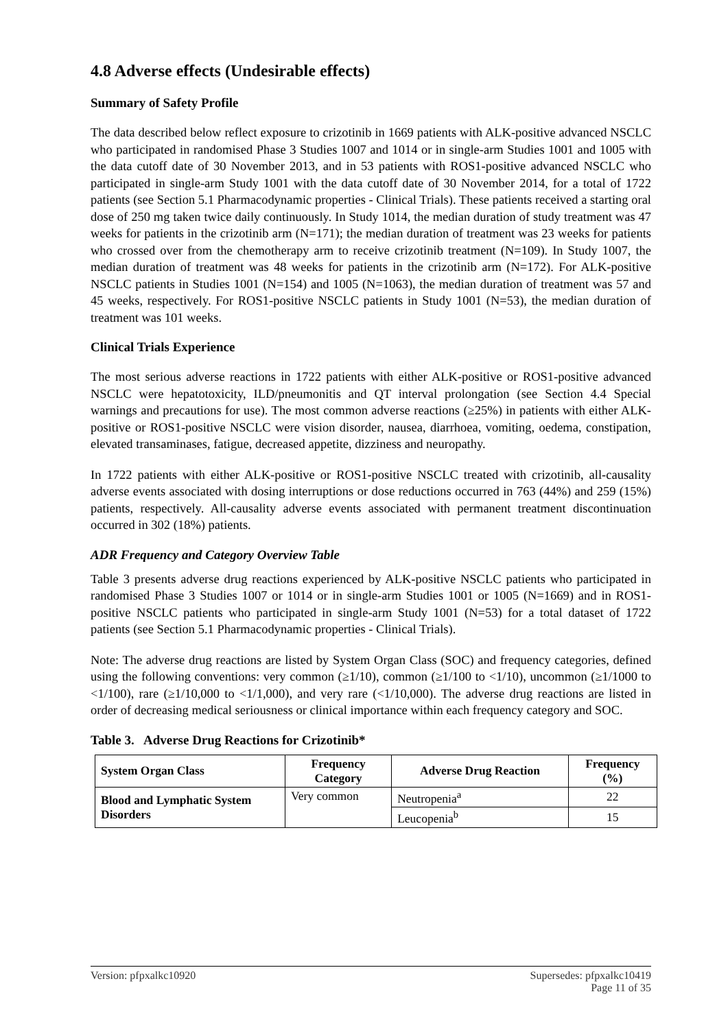4.8 Adverse effects (Undesirable effects)
Summary of Safety Profile
The data described below reflect exposure to crizotinib in 1669 patients with ALK-positive advanced NSCLC who participated in randomised Phase 3 Studies 1007 and 1014 or in single-arm Studies 1001 and 1005 with the data cutoff date of 30 November 2013, and in 53 patients with ROS1-positive advanced NSCLC who participated in single-arm Study 1001 with the data cutoff date of 30 November 2014, for a total of 1722 patients (see Section 5.1 Pharmacodynamic properties - Clinical Trials). These patients received a starting oral dose of 250 mg taken twice daily continuously. In Study 1014, the median duration of study treatment was 47 weeks for patients in the crizotinib arm (N=171); the median duration of treatment was 23 weeks for patients who crossed over from the chemotherapy arm to receive crizotinib treatment (N=109). In Study 1007, the median duration of treatment was 48 weeks for patients in the crizotinib arm (N=172). For ALK-positive NSCLC patients in Studies 1001 (N=154) and 1005 (N=1063), the median duration of treatment was 57 and 45 weeks, respectively. For ROS1-positive NSCLC patients in Study 1001 (N=53), the median duration of treatment was 101 weeks.
Clinical Trials Experience
The most serious adverse reactions in 1722 patients with either ALK-positive or ROS1-positive advanced NSCLC were hepatotoxicity, ILD/pneumonitis and QT interval prolongation (see Section 4.4 Special warnings and precautions for use). The most common adverse reactions (≥25%) in patients with either ALK-positive or ROS1-positive NSCLC were vision disorder, nausea, diarrhoea, vomiting, oedema, constipation, elevated transaminases, fatigue, decreased appetite, dizziness and neuropathy.
In 1722 patients with either ALK-positive or ROS1-positive NSCLC treated with crizotinib, all-causality adverse events associated with dosing interruptions or dose reductions occurred in 763 (44%) and 259 (15%) patients, respectively. All-causality adverse events associated with permanent treatment discontinuation occurred in 302 (18%) patients.
ADR Frequency and Category Overview Table
Table 3 presents adverse drug reactions experienced by ALK-positive NSCLC patients who participated in randomised Phase 3 Studies 1007 or 1014 or in single-arm Studies 1001 or 1005 (N=1669) and in ROS1-positive NSCLC patients who participated in single-arm Study 1001 (N=53) for a total dataset of 1722 patients (see Section 5.1 Pharmacodynamic properties - Clinical Trials).
Note: The adverse drug reactions are listed by System Organ Class (SOC) and frequency categories, defined using the following conventions: very common (≥1/10), common (≥1/100 to <1/10), uncommon (≥1/1000 to <1/100), rare (≥1/10,000 to <1/1,000), and very rare (<1/10,000). The adverse drug reactions are listed in order of decreasing medical seriousness or clinical importance within each frequency category and SOC.
Table 3. Adverse Drug Reactions for Crizotinib*
| System Organ Class | Frequency Category | Adverse Drug Reaction | Frequency (%) |
| --- | --- | --- | --- |
| Blood and Lymphatic System Disorders | Very common | Neutropenia<sup>a</sup> | 22 |
| | | Leucopenia<sup>b</sup> | 15 |
Version: pfpxalkc10920 Supersedes: pfpxalkc10419
Page 11 of 35